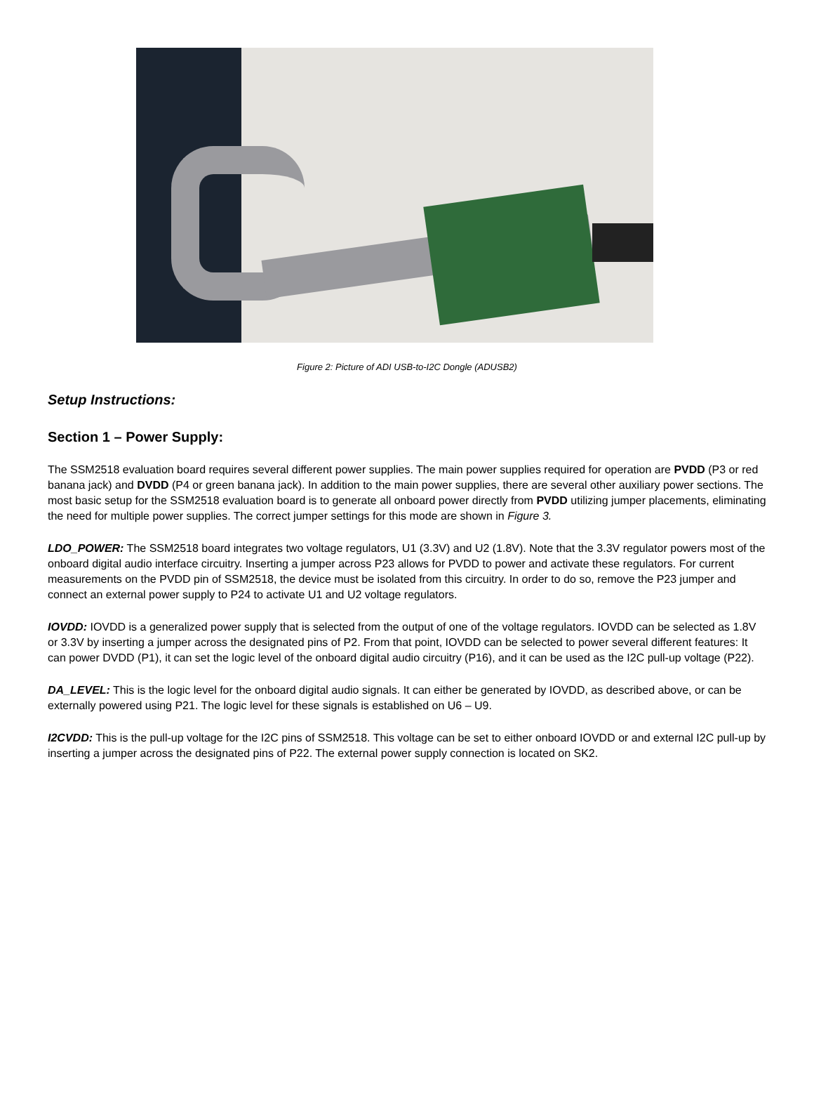Figure 2: Picture of ADI USB-to-I2C Dongle (ADUSB2)
Setup Instructions:
Section 1 – Power Supply:
The SSM2518 evaluation board requires several different power supplies. The main power supplies required for operation are PVDD (P3 or red banana jack) and DVDD (P4 or green banana jack). In addition to the main power supplies, there are several other auxiliary power sections. The most basic setup for the SSM2518 evaluation board is to generate all onboard power directly from PVDD utilizing jumper placements, eliminating the need for multiple power supplies. The correct jumper settings for this mode are shown in Figure 3.
LDO_POWER: The SSM2518 board integrates two voltage regulators, U1 (3.3V) and U2 (1.8V). Note that the 3.3V regulator powers most of the onboard digital audio interface circuitry. Inserting a jumper across P23 allows for PVDD to power and activate these regulators. For current measurements on the PVDD pin of SSM2518, the device must be isolated from this circuitry. In order to do so, remove the P23 jumper and connect an external power supply to P24 to activate U1 and U2 voltage regulators.
IOVDD: IOVDD is a generalized power supply that is selected from the output of one of the voltage regulators. IOVDD can be selected as 1.8V or 3.3V by inserting a jumper across the designated pins of P2. From that point, IOVDD can be selected to power several different features: It can power DVDD (P1), it can set the logic level of the onboard digital audio circuitry (P16), and it can be used as the I2C pull-up voltage (P22).
DA_LEVEL: This is the logic level for the onboard digital audio signals. It can either be generated by IOVDD, as described above, or can be externally powered using P21. The logic level for these signals is established on U6 – U9.
I2CVDD: This is the pull-up voltage for the I2C pins of SSM2518. This voltage can be set to either onboard IOVDD or and external I2C pull-up by inserting a jumper across the designated pins of P22. The external power supply connection is located on SK2.